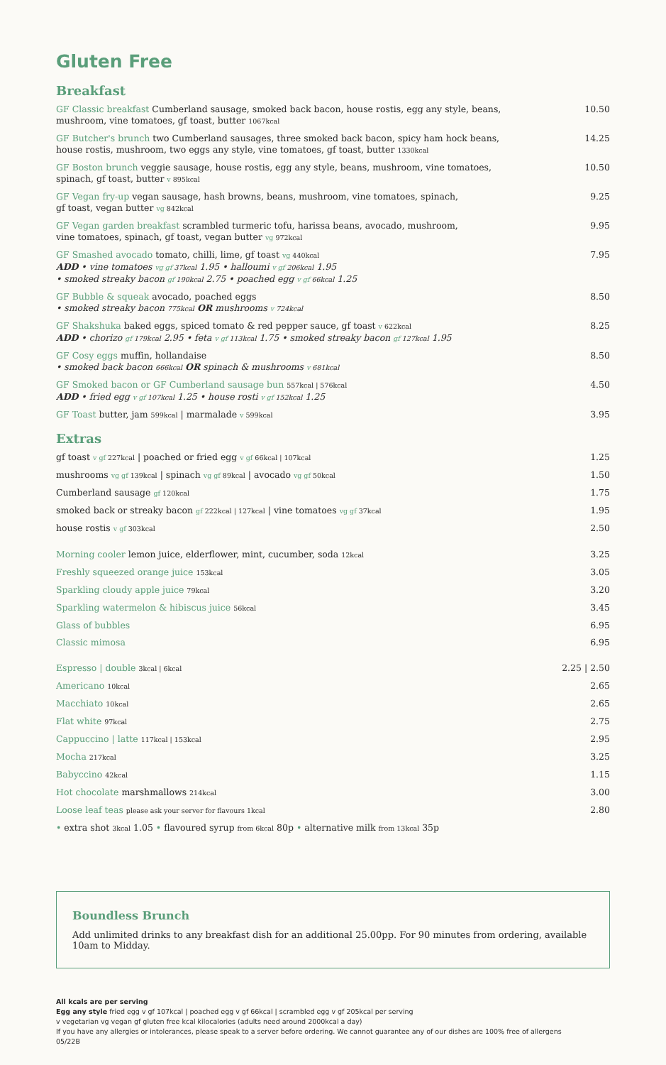Gluten Free
Breakfast
GF Classic breakfast Cumberland sausage, smoked back bacon, house rostis, egg any style, beans,
mushroom, vine tomatoes, gf toast, butter 1067kcal
10.50
GF Butcher's brunch two Cumberland sausages, three smoked back bacon, spicy ham hock beans,
house rostis, mushroom, two eggs any style, vine tomatoes, gf toast, butter 1330kcal
14.25
GF Boston brunch veggie sausage, house rostis, egg any style, beans, mushroom, vine tomatoes,
spinach, gf toast, butter v 895kcal
10.50
GF Vegan fry-up vegan sausage, hash browns, beans, mushroom, vine tomatoes, spinach,
gf toast, vegan butter vg 842kcal
9.25
GF Vegan garden breakfast scrambled turmeric tofu, harissa beans, avocado, mushroom,
vine tomatoes, spinach, gf toast, vegan butter vg 972kcal
9.95
GF Smashed avocado tomato, chilli, lime, gf toast vg 440kcal
ADD • vine tomatoes vg gf 37kcal 1.95 • halloumi v gf 206kcal 1.95
• smoked streaky bacon gf 190kcal 2.75 • poached egg v gf 66kcal 1.25
7.95
GF Bubble & squeak avocado, poached eggs
• smoked streaky bacon 775kcal OR mushrooms v 724kcal
8.50
GF Shakshuka baked eggs, spiced tomato & red pepper sauce, gf toast v 622kcal
ADD • chorizo gf 179kcal 2.95 • feta v gf 113kcal 1.75 • smoked streaky bacon gf 127kcal 1.95
8.25
GF Cosy eggs muffin, hollandaise
• smoked back bacon 666kcal OR spinach & mushrooms v 681kcal
8.50
GF Smoked bacon or GF Cumberland sausage bun 557kcal | 576kcal
ADD • fried egg v gf 107kcal 1.25 • house rosti v gf 152kcal 1.25
4.50
GF Toast butter, jam 599kcal | marmalade v 599kcal
3.95
Extras
gf toast v gf 227kcal | poached or fried egg v gf 66kcal | 107kcal
1.25
mushrooms vg gf 139kcal | spinach vg gf 89kcal | avocado vg gf 50kcal
1.50
Cumberland sausage gf 120kcal
1.75
smoked back or streaky bacon gf 222kcal | 127kcal | vine tomatoes vg gf 37kcal
1.95
house rostis v gf 303kcal
2.50
Morning cooler lemon juice, elderflower, mint, cucumber, soda 12kcal
3.25
Freshly squeezed orange juice 153kcal
3.05
Sparkling cloudy apple juice 79kcal
3.20
Sparkling watermelon & hibiscus juice 56kcal
3.45
Glass of bubbles 6.95
Classic mimosa 6.95
Espresso | double 3kcal | 6kcal
2.25 | 2.50
Americano 10kcal
2.65
Macchiato 10kcal
2.65
Flat white 97kcal
2.75
Cappuccino | latte 117kcal | 153kcal
2.95
Mocha 217kcal
3.25
Babyccino 42kcal
1.15
Hot chocolate marshmallows 214kcal
3.00
Loose leaf teas please ask your server for flavours 1kcal
2.80
• extra shot 3kcal 1.05 • flavoured syrup from 6kcal 80p • alternative milk from 13kcal 35p
Boundless Brunch
Add unlimited drinks to any breakfast dish for an additional 25.00pp. For 90 minutes from ordering, available 10am to Midday.
All kcals are per serving
Egg any style fried egg v gf 107kcal | poached egg v gf 66kcal | scrambled egg v gf 205kcal per serving
v vegetarian vg vegan gf gluten free kcal kilocalories (adults need around 2000kcal a day)
If you have any allergies or intolerances, please speak to a server before ordering. We cannot guarantee any of our dishes are 100% free of allergens
05/22B